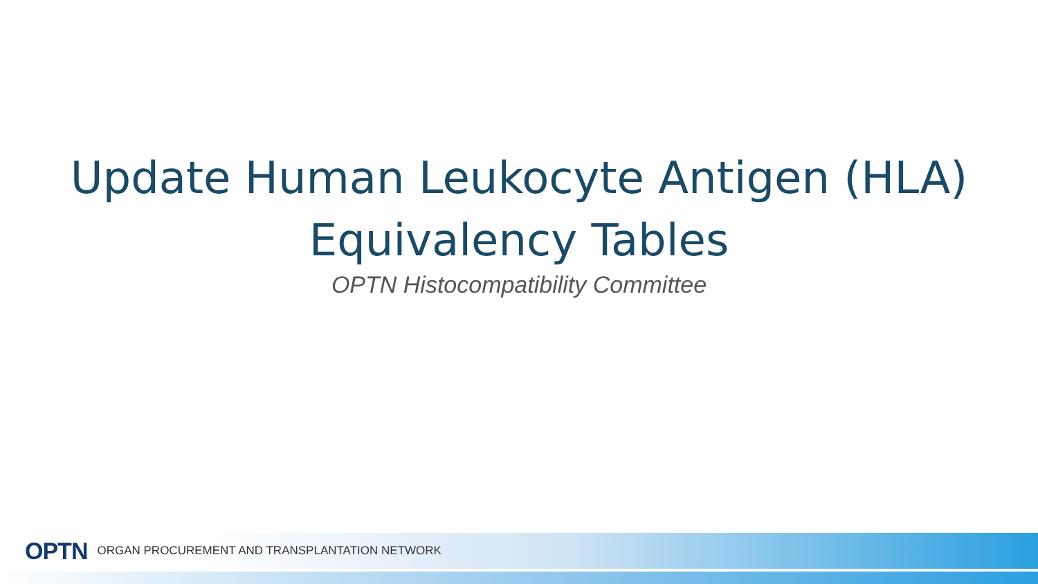Update Human Leukocyte Antigen (HLA)
Equivalency Tables
OPTN Histocompatibility Committee
OPTN ORGAN PROCUREMENT AND TRANSPLANTATION NETWORK